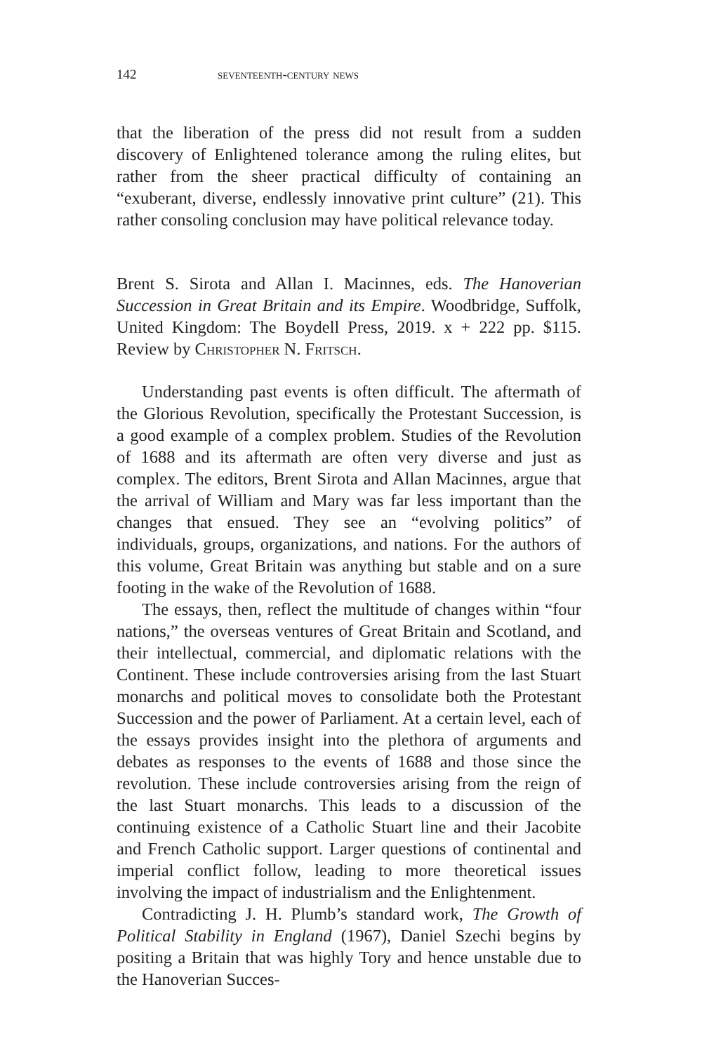142 seventeenth-century news
that the liberation of the press did not result from a sudden discovery of Enlightened tolerance among the ruling elites, but rather from the sheer practical difficulty of containing an “exuberant, diverse, endlessly innovative print culture” (21). This rather consoling conclusion may have political relevance today.
Brent S. Sirota and Allan I. Macinnes, eds. The Hanoverian Succession in Great Britain and its Empire. Woodbridge, Suffolk, United Kingdom: The Boydell Press, 2019. x + 222 pp. $115. Review by Christopher N. Fritsch.
Understanding past events is often difficult. The aftermath of the Glorious Revolution, specifically the Protestant Succession, is a good example of a complex problem. Studies of the Revolution of 1688 and its aftermath are often very diverse and just as complex. The editors, Brent Sirota and Allan Macinnes, argue that the arrival of William and Mary was far less important than the changes that ensued. They see an “evolving politics” of individuals, groups, organizations, and nations. For the authors of this volume, Great Britain was anything but stable and on a sure footing in the wake of the Revolution of 1688.
The essays, then, reflect the multitude of changes within “four nations,” the overseas ventures of Great Britain and Scotland, and their intellectual, commercial, and diplomatic relations with the Continent. These include controversies arising from the last Stuart monarchs and political moves to consolidate both the Protestant Succession and the power of Parliament. At a certain level, each of the essays provides insight into the plethora of arguments and debates as responses to the events of 1688 and those since the revolution. These include controversies arising from the reign of the last Stuart monarchs. This leads to a discussion of the continuing existence of a Catholic Stuart line and their Jacobite and French Catholic support. Larger questions of continental and imperial conflict follow, leading to more theoretical issues involving the impact of industrialism and the Enlightenment.
Contradicting J. H. Plumb’s standard work, The Growth of Political Stability in England (1967), Daniel Szechi begins by positing a Britain that was highly Tory and hence unstable due to the Hanoverian Succes-